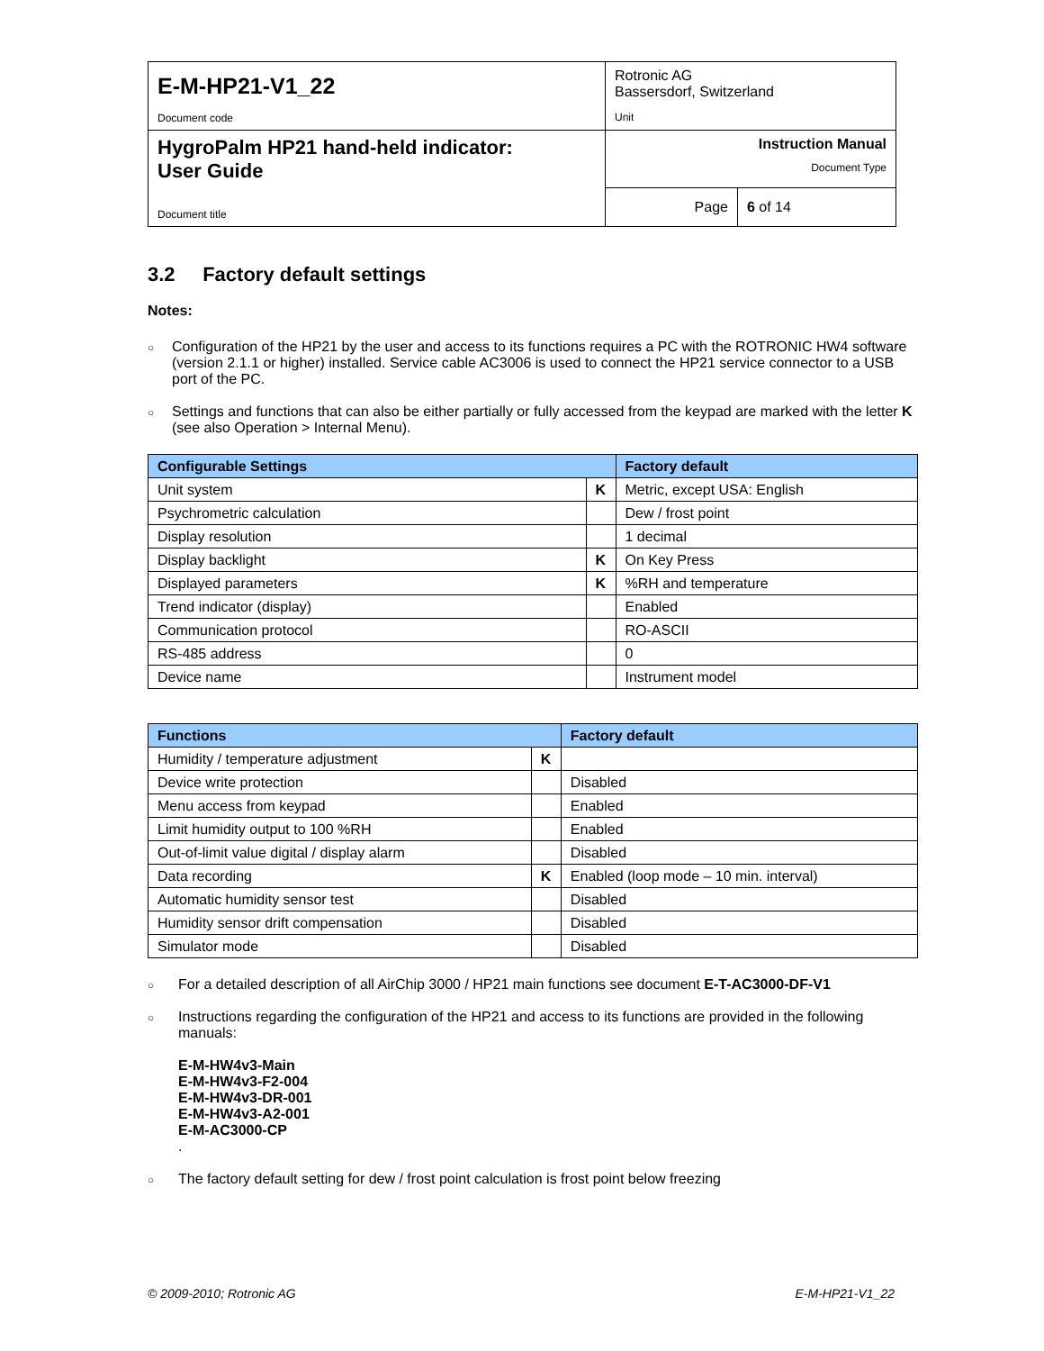| E-M-HP21-V1_22 Document code | Rotronic AG Bassersdorf, Switzerland Unit | |
| HygroPalm HP21 hand-held indicator: User Guide Document title | Instruction Manual Document Type | |
| | Page | 6 of 14 |
3.2 Factory default settings
Notes:
○ Configuration of the HP21 by the user and access to its functions requires a PC with the ROTRONIC HW4 software (version 2.1.1 or higher) installed. Service cable AC3006 is used to connect the HP21 service connector to a USB port of the PC.
○ Settings and functions that can also be either partially or fully accessed from the keypad are marked with the letter K (see also Operation > Internal Menu).
| Configurable Settings | | Factory default |
| --- | --- | --- |
| Unit system | K | Metric, except USA: English |
| Psychrometric calculation | | Dew / frost point |
| Display resolution | | 1 decimal |
| Display backlight | K | On Key Press |
| Displayed parameters | K | %RH and temperature |
| Trend indicator (display) | | Enabled |
| Communication protocol | | RO-ASCII |
| RS-485 address | | 0 |
| Device name | | Instrument model |
| Functions | | Factory default |
| --- | --- | --- |
| Humidity / temperature adjustment | K | |
| Device write protection | | Disabled |
| Menu access from keypad | | Enabled |
| Limit humidity output to 100 %RH | | Enabled |
| Out-of-limit value digital / display alarm | | Disabled |
| Data recording | K | Enabled (loop mode – 10 min. interval) |
| Automatic humidity sensor test | | Disabled |
| Humidity sensor drift compensation | | Disabled |
| Simulator mode | | Disabled |
○ For a detailed description of all AirChip 3000 / HP21 main functions see document E-T-AC3000-DF-V1
○ Instructions regarding the configuration of the HP21 and access to its functions are provided in the following manuals:
E-M-HW4v3-Main
E-M-HW4v3-F2-004
E-M-HW4v3-DR-001
E-M-HW4v3-A2-001
E-M-AC3000-CP
.
○ The factory default setting for dew / frost point calculation is frost point below freezing
© 2009-2010; Rotronic AG E-M-HP21-V1_22